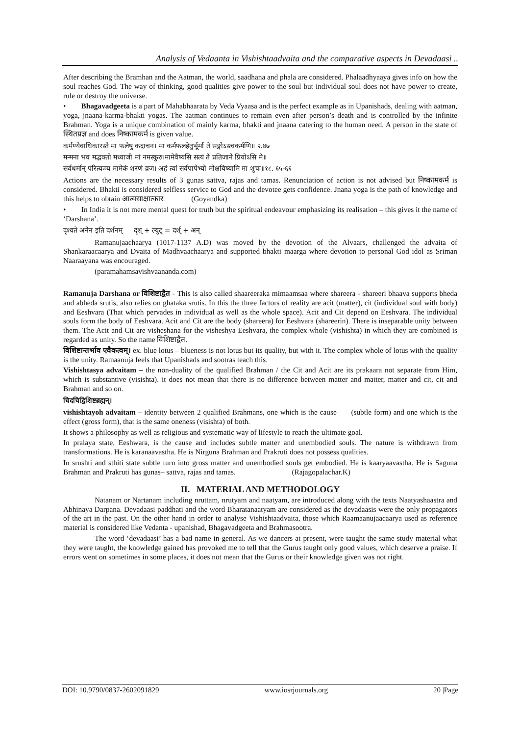Analysis of Vedaanta in Vishishtaadvaita and the comparative aspects in Devadaasi ..
After describing the Bramhan and the Aatman, the world, saadhana and phala are considered. Phalaadhyaaya gives info on how the soul reaches God. The way of thinking, good qualities give power to the soul but individual soul does not have power to create, rule or destroy the universe.
• Bhagavadgeeta is a part of Mahabhaarata by Veda Vyaasa and is the perfect example as in Upanishads, dealing with aatman, yoga, jnaana-karma-bhakti yogas. The aatman continues to remain even after person’s death and is controlled by the infinite Brahman. Yoga is a unique combination of mainly karma, bhakti and jnaana catering to the human need. A person in the state of स्थितप्रज्ञ and does निष्कामकर्म is given value.
कर्मण्येवाधिकारस्ते मा फलेषु कदाचन। मा कर्मफलहेतुर्भूर्मा ते सङ्गोऽस्त्वकर्मणि॥ २.४७
मन्मना भव मद्भक्तो मध्याजी मां नमस्कुरु।मामेवैष्यसि सत्यं ते प्रतिजाने प्रियोऽसि मे॥
सर्वधर्मान् परित्यज्य मामेकं शरणं व्रज। अहं त्वां सर्वपापेभ्यो मोक्षयिष्यामि मा शुचः॥१८. ६५-६६
Actions are the necessary results of 3 gunas sattva, rajas and tamas. Renunciation of action is not advised but निष्कामकर्म is considered. Bhakti is considered selfless service to God and the devotee gets confidence. Jnana yoga is the path of knowledge and this helps to obtain आत्मसाक्षात्कार. (Goyandka)
• In India it is not mere mental quest for truth but the spiritual endeavour emphasizing its realisation – this gives it the name of ‘Darshana’.
दृश्यते अनेन इति दर्शनम् दृश् + ल्युट् = दर्श् + अन्
Ramanujaachaarya (1017-1137 A.D) was moved by the devotion of the Alvaars, challenged the advaita of Shankaraacaarya and Dvaita of Madhvaachaarya and supported bhakti maarga where devotion to personal God idol as Sriman Naaraayana was encouraged.
(paramahamsavishvaananda.com)
Ramanuja Darshana or विशिष्टाद्वैत - This is also called shaareeraka mimaamsaa where shareera - shareeri bhaava supports bheda and abheda srutis, also relies on ghataka srutis. In this the three factors of reality are acit (matter), cit (individual soul with body) and Eeshvara (That which pervades in individual as well as the whole space). Acit and Cit depend on Eeshvara. The individual souls form the body of Eeshvara. Acit and Cit are the body (shareera) for Eeshvara (shareerin). There is inseparable unity between them. The Acit and Cit are visheshana for the visheshya Eeshvara, the complex whole (vishishta) in which they are combined is regarded as unity. So the name विशिष्टाद्वैत.
विशिष्टान्तर्भाव एवैकत्वम्। ex. blue lotus – blueness is not lotus but its quality, but with it. The complex whole of lotus with the quality is the unity. Ramaanuja feels that Upanishads and sootras teach this.
Vishishtasya advaitam – the non-duality of the qualified Brahman / the Cit and Acit are its prakaara not separate from Him, which is substantive (visishta). it does not mean that there is no difference between matter and matter, matter and cit, cit and Brahman and so on.
चिदचिद्विशिष्टब्रह्मन्।
vishishtayoh advaitam – identity between 2 qualified Brahmans, one which is the cause (subtle form) and one which is the effect (gross form), that is the same oneness (visishta) of both.
It shows a philosophy as well as religious and systematic way of lifestyle to reach the ultimate goal.
In pralaya state, Eeshwara, is the cause and includes subtle matter and unembodied souls. The nature is withdrawn from transformations. He is karanaavastha. He is Nirguna Brahman and Prakruti does not possess qualities.
In srushti and sthiti state subtle turn into gross matter and unembodied souls get embodied. He is kaaryaavastha. He is Saguna Brahman and Prakruti has gunas– sattva, rajas and tamas. (Rajagopalachar.K)
II. MATERIAL AND METHODOLOGY
Natanam or Nartanam including nruttam, nrutyam and naatyam, are introduced along with the texts Naatyashaastra and Abhinaya Darpana. Devadaasi paddhati and the word Bharatanaatyam are considered as the devadaasis were the only propagators of the art in the past. On the other hand in order to analyse Vishishtaadvaita, those which Raamaanujaacaarya used as reference material is considered like Vedanta - upanishad, Bhagavadgeeta and Brahmasootra.
The word ‘devadaasi’ has a bad name in general. As we dancers at present, were taught the same study material what they were taught, the knowledge gained has provoked me to tell that the Gurus taught only good values, which deserve a praise. If errors went on sometimes in some places, it does not mean that the Gurus or their knowledge given was not right.
DOI: 10.9790/0837-2602091829 www.iosrjournals.org 20 |Page